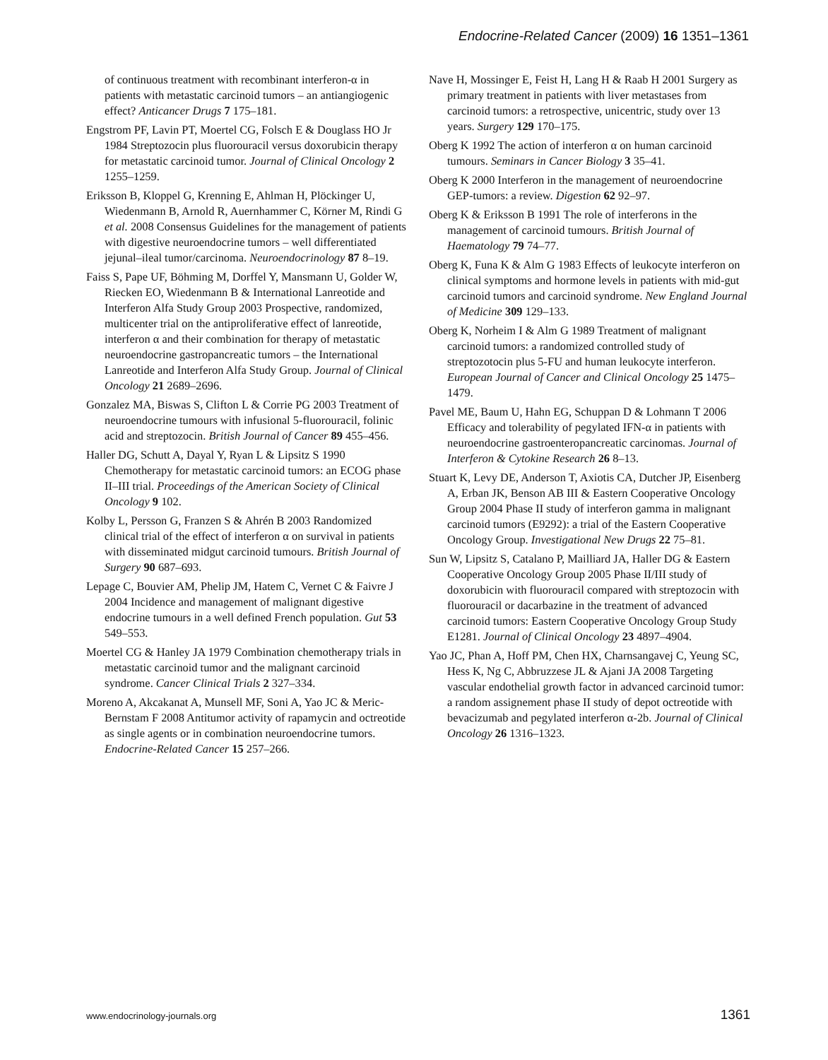Endocrine-Related Cancer (2009) 16 1351–1361
of continuous treatment with recombinant interferon-α in patients with metastatic carcinoid tumors – an antiangiogenic effect? Anticancer Drugs 7 175–181.
Engstrom PF, Lavin PT, Moertel CG, Folsch E & Douglass HO Jr 1984 Streptozocin plus fluorouracil versus doxorubicin therapy for metastatic carcinoid tumor. Journal of Clinical Oncology 2 1255–1259.
Eriksson B, Kloppel G, Krenning E, Ahlman H, Plöckinger U, Wiedenmann B, Arnold R, Auernhammer C, Körner M, Rindi G et al. 2008 Consensus Guidelines for the management of patients with digestive neuroendocrine tumors – well differentiated jejunal–ileal tumor/carcinoma. Neuroendocrinology 87 8–19.
Faiss S, Pape UF, Böhming M, Dorffel Y, Mansmann U, Golder W, Riecken EO, Wiedenmann B & International Lanreotide and Interferon Alfa Study Group 2003 Prospective, randomized, multicenter trial on the antiproliferative effect of lanreotide, interferon α and their combination for therapy of metastatic neuroendocrine gastropancreatic tumors – the International Lanreotide and Interferon Alfa Study Group. Journal of Clinical Oncology 21 2689–2696.
Gonzalez MA, Biswas S, Clifton L & Corrie PG 2003 Treatment of neuroendocrine tumours with infusional 5-fluorouracil, folinic acid and streptozocin. British Journal of Cancer 89 455–456.
Haller DG, Schutt A, Dayal Y, Ryan L & Lipsitz S 1990 Chemotherapy for metastatic carcinoid tumors: an ECOG phase II–III trial. Proceedings of the American Society of Clinical Oncology 9 102.
Kolby L, Persson G, Franzen S & Ahrén B 2003 Randomized clinical trial of the effect of interferon α on survival in patients with disseminated midgut carcinoid tumours. British Journal of Surgery 90 687–693.
Lepage C, Bouvier AM, Phelip JM, Hatem C, Vernet C & Faivre J 2004 Incidence and management of malignant digestive endocrine tumours in a well defined French population. Gut 53 549–553.
Moertel CG & Hanley JA 1979 Combination chemotherapy trials in metastatic carcinoid tumor and the malignant carcinoid syndrome. Cancer Clinical Trials 2 327–334.
Moreno A, Akcakanat A, Munsell MF, Soni A, Yao JC & Meric-Bernstam F 2008 Antitumor activity of rapamycin and octreotide as single agents or in combination neuroendocrine tumors. Endocrine-Related Cancer 15 257–266.
Nave H, Mossinger E, Feist H, Lang H & Raab H 2001 Surgery as primary treatment in patients with liver metastases from carcinoid tumors: a retrospective, unicentric, study over 13 years. Surgery 129 170–175.
Oberg K 1992 The action of interferon α on human carcinoid tumours. Seminars in Cancer Biology 3 35–41.
Oberg K 2000 Interferon in the management of neuroendocrine GEP-tumors: a review. Digestion 62 92–97.
Oberg K & Eriksson B 1991 The role of interferons in the management of carcinoid tumours. British Journal of Haematology 79 74–77.
Oberg K, Funa K & Alm G 1983 Effects of leukocyte interferon on clinical symptoms and hormone levels in patients with mid-gut carcinoid tumors and carcinoid syndrome. New England Journal of Medicine 309 129–133.
Oberg K, Norheim I & Alm G 1989 Treatment of malignant carcinoid tumors: a randomized controlled study of streptozotocin plus 5-FU and human leukocyte interferon. European Journal of Cancer and Clinical Oncology 25 1475–1479.
Pavel ME, Baum U, Hahn EG, Schuppan D & Lohmann T 2006 Efficacy and tolerability of pegylated IFN-α in patients with neuroendocrine gastroenteropancreatic carcinomas. Journal of Interferon & Cytokine Research 26 8–13.
Stuart K, Levy DE, Anderson T, Axiotis CA, Dutcher JP, Eisenberg A, Erban JK, Benson AB III & Eastern Cooperative Oncology Group 2004 Phase II study of interferon gamma in malignant carcinoid tumors (E9292): a trial of the Eastern Cooperative Oncology Group. Investigational New Drugs 22 75–81.
Sun W, Lipsitz S, Catalano P, Mailliard JA, Haller DG & Eastern Cooperative Oncology Group 2005 Phase II/III study of doxorubicin with fluorouracil compared with streptozocin with fluorouracil or dacarbazine in the treatment of advanced carcinoid tumors: Eastern Cooperative Oncology Group Study E1281. Journal of Clinical Oncology 23 4897–4904.
Yao JC, Phan A, Hoff PM, Chen HX, Charnsangavej C, Yeung SC, Hess K, Ng C, Abbruzzese JL & Ajani JA 2008 Targeting vascular endothelial growth factor in advanced carcinoid tumor: a random assignement phase II study of depot octreotide with bevacizumab and pegylated interferon α-2b. Journal of Clinical Oncology 26 1316–1323.
www.endocrinology-journals.org 1361